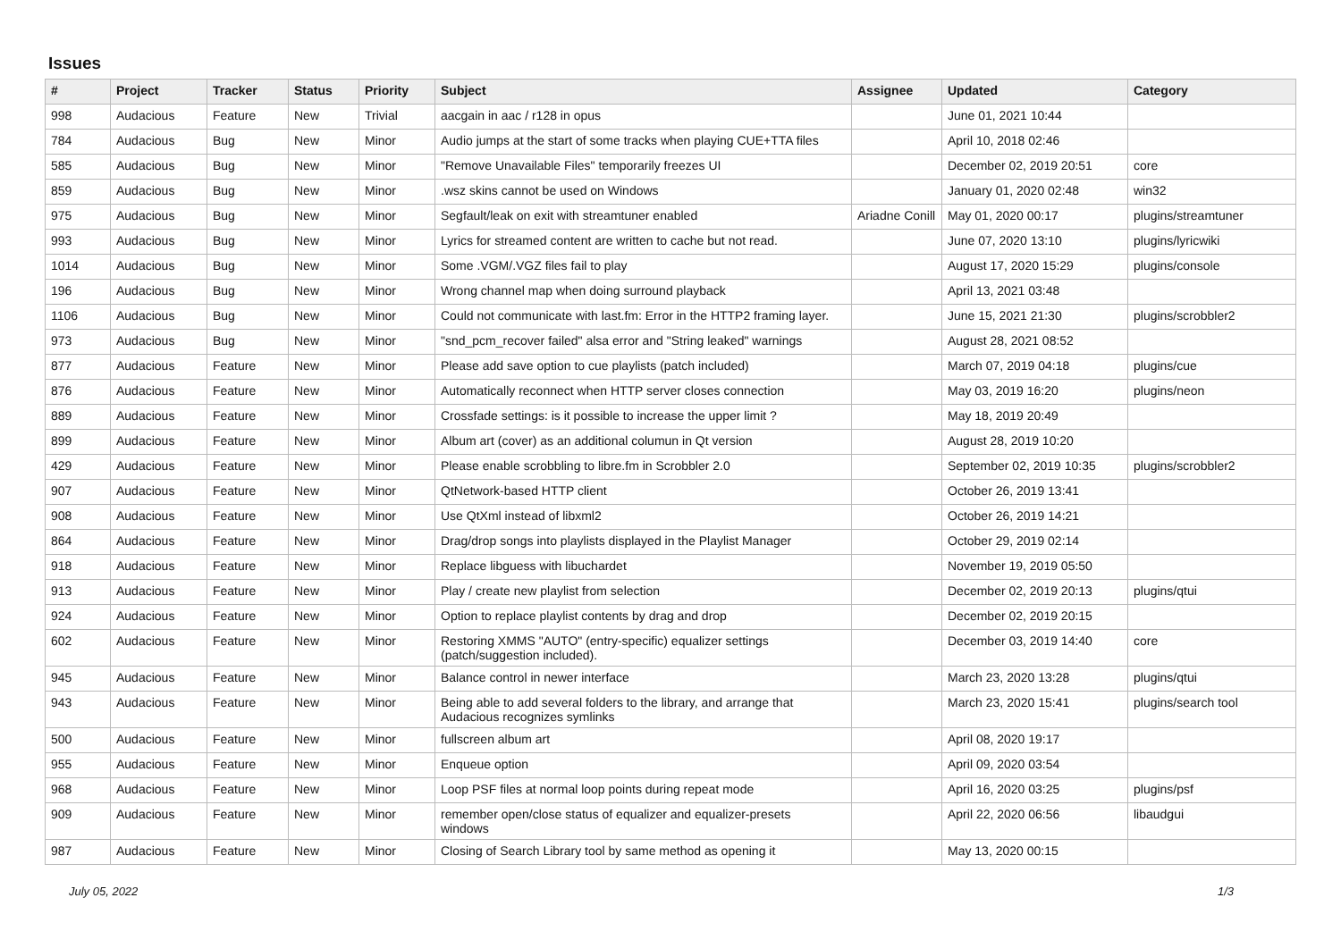Issues
| # | Project | Tracker | Status | Priority | Subject | Assignee | Updated | Category |
| --- | --- | --- | --- | --- | --- | --- | --- | --- |
| 998 | Audacious | Feature | New | Trivial | aacgain in aac / r128 in opus | | June 01, 2021 10:44 | |
| 784 | Audacious | Bug | New | Minor | Audio jumps at the start of some tracks when playing CUE+TTA files | | April 10, 2018 02:46 | |
| 585 | Audacious | Bug | New | Minor | "Remove Unavailable Files" temporarily freezes UI | | December 02, 2019 20:51 | core |
| 859 | Audacious | Bug | New | Minor | .wsz skins cannot be used on Windows | | January 01, 2020 02:48 | win32 |
| 975 | Audacious | Bug | New | Minor | Segfault/leak on exit with streamtuner enabled | Ariadne Conill | May 01, 2020 00:17 | plugins/streamtuner |
| 993 | Audacious | Bug | New | Minor | Lyrics for streamed content are written to cache but not read. | | June 07, 2020 13:10 | plugins/lyricwiki |
| 1014 | Audacious | Bug | New | Minor | Some .VGM/.VGZ files fail to play | | August 17, 2020 15:29 | plugins/console |
| 196 | Audacious | Bug | New | Minor | Wrong channel map when doing surround playback | | April 13, 2021 03:48 | |
| 1106 | Audacious | Bug | New | Minor | Could not communicate with last.fm: Error in the HTTP2 framing layer. | | June 15, 2021 21:30 | plugins/scrobbler2 |
| 973 | Audacious | Bug | New | Minor | "snd_pcm_recover failed" alsa error and "String leaked" warnings | | August 28, 2021 08:52 | |
| 877 | Audacious | Feature | New | Minor | Please add save option to cue playlists (patch included) | | March 07, 2019 04:18 | plugins/cue |
| 876 | Audacious | Feature | New | Minor | Automatically reconnect when HTTP server closes connection | | May 03, 2019 16:20 | plugins/neon |
| 889 | Audacious | Feature | New | Minor | Crossfade settings: is it possible to increase the upper limit ? | | May 18, 2019 20:49 | |
| 899 | Audacious | Feature | New | Minor | Album art (cover) as an additional columun in Qt version | | August 28, 2019 10:20 | |
| 429 | Audacious | Feature | New | Minor | Please enable scrobbling to libre.fm in Scrobbler 2.0 | | September 02, 2019 10:35 | plugins/scrobbler2 |
| 907 | Audacious | Feature | New | Minor | QtNetwork-based HTTP client | | October 26, 2019 13:41 | |
| 908 | Audacious | Feature | New | Minor | Use QtXml instead of libxml2 | | October 26, 2019 14:21 | |
| 864 | Audacious | Feature | New | Minor | Drag/drop songs into playlists displayed in the Playlist Manager | | October 29, 2019 02:14 | |
| 918 | Audacious | Feature | New | Minor | Replace libguess with libuchardet | | November 19, 2019 05:50 | |
| 913 | Audacious | Feature | New | Minor | Play / create new playlist from selection | | December 02, 2019 20:13 | plugins/qtui |
| 924 | Audacious | Feature | New | Minor | Option to replace playlist contents by drag and drop | | December 02, 2019 20:15 | |
| 602 | Audacious | Feature | New | Minor | Restoring XMMS "AUTO" (entry-specific) equalizer settings (patch/suggestion included). | | December 03, 2019 14:40 | core |
| 945 | Audacious | Feature | New | Minor | Balance control in newer interface | | March 23, 2020 13:28 | plugins/qtui |
| 943 | Audacious | Feature | New | Minor | Being able to add several folders to the library, and arrange that Audacious recognizes symlinks | | March 23, 2020 15:41 | plugins/search tool |
| 500 | Audacious | Feature | New | Minor | fullscreen album art | | April 08, 2020 19:17 | |
| 955 | Audacious | Feature | New | Minor | Enqueue option | | April 09, 2020 03:54 | |
| 968 | Audacious | Feature | New | Minor | Loop PSF files at normal loop points during repeat mode | | April 16, 2020 03:25 | plugins/psf |
| 909 | Audacious | Feature | New | Minor | remember open/close status of equalizer and equalizer-presets windows | | April 22, 2020 06:56 | libaudgui |
| 987 | Audacious | Feature | New | Minor | Closing of Search Library tool by same method as opening it | | May 13, 2020 00:15 | |
July 05, 2022 1/3